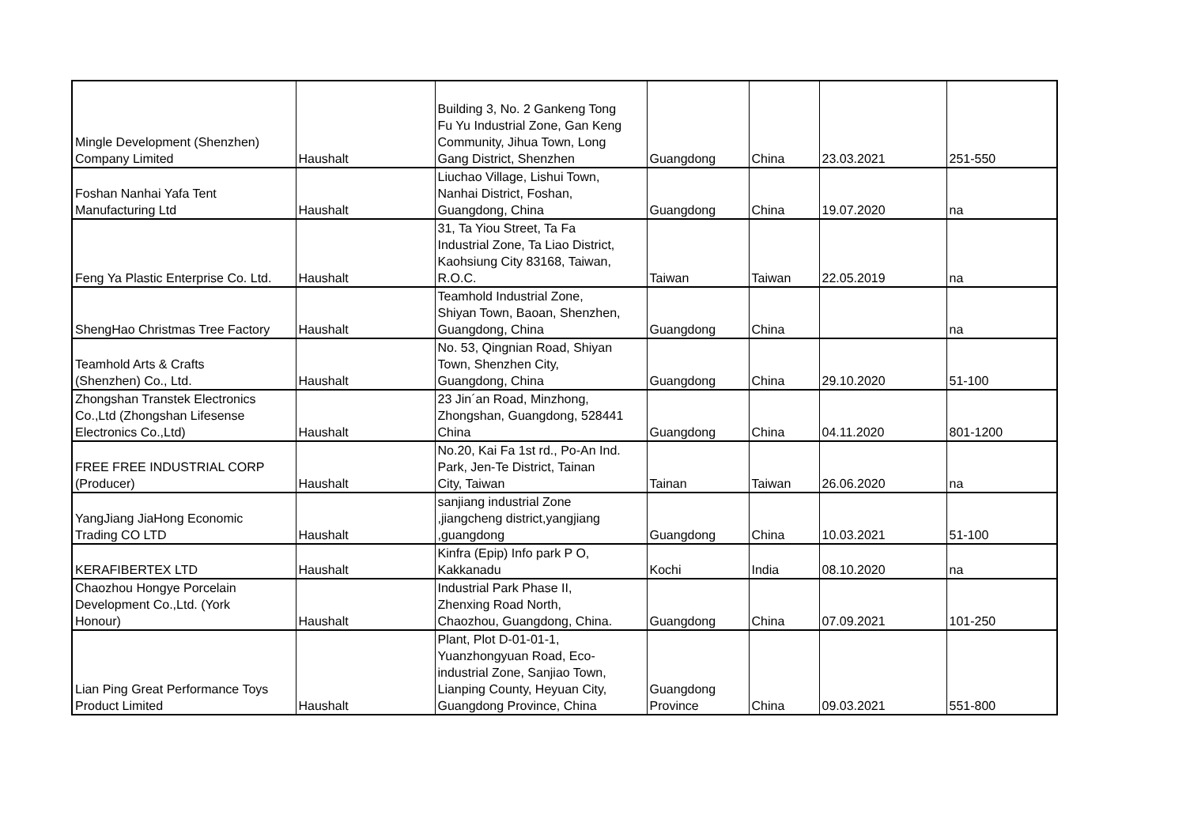| Mingle Development (Shenzhen) Company Limited | Haushalt | Building 3, No. 2 Gankeng Tong Fu Yu Industrial Zone, Gan Keng Community, Jihua Town, Long Gang District, Shenzhen | Guangdong | China | 23.03.2021 | 251-550 |
| Foshan Nanhai Yafa Tent Manufacturing Ltd | Haushalt | Liuchao Village, Lishui Town, Nanhai District, Foshan, Guangdong, China | Guangdong | China | 19.07.2020 | na |
| Feng Ya Plastic Enterprise Co. Ltd. | Haushalt | 31, Ta Yiou Street, Ta Fa Industrial Zone, Ta Liao District, Kaohsiung City 83168, Taiwan, R.O.C. | Taiwan | Taiwan | 22.05.2019 | na |
| ShengHao Christmas Tree Factory | Haushalt | Teamhold Industrial Zone, Shiyan Town, Baoan, Shenzhen, Guangdong, China | Guangdong | China | | na |
| Teamhold Arts & Crafts (Shenzhen) Co., Ltd. | Haushalt | No. 53, Qingnian Road, Shiyan Town, Shenzhen City, Guangdong, China | Guangdong | China | 29.10.2020 | 51-100 |
| Zhongshan Transtek Electronics Co.,Ltd (Zhongshan Lifesense Electronics Co.,Ltd) | Haushalt | 23 Jin´an Road, Minzhong, Zhongshan, Guangdong, 528441 China | Guangdong | China | 04.11.2020 | 801-1200 |
| FREE FREE INDUSTRIAL CORP (Producer) | Haushalt | No.20, Kai Fa 1st rd., Po-An Ind. Park, Jen-Te District, Tainan City, Taiwan | Tainan | Taiwan | 26.06.2020 | na |
| YangJiang JiaHong Economic Trading CO LTD | Haushalt | sanjiang industrial Zone ,jiangcheng district,yangjiang ,guangdong | Guangdong | China | 10.03.2021 | 51-100 |
| KERAFIBERTEX LTD | Haushalt | Kinfra (Epip) Info park P O, Kakkanadu | Kochi | India | 08.10.2020 | na |
| Chaozhou Hongye Porcelain Development Co.,Ltd. (York Honour) | Haushalt | Industrial Park Phase II, Zhenxing Road North, Chaozhou, Guangdong, China. | Guangdong | China | 07.09.2021 | 101-250 |
| Lian Ping Great Performance Toys Product Limited | Haushalt | Plant, Plot D-01-01-1, Yuanzhongyuan Road, Eco- industrial Zone, Sanjiao Town, Lianping County, Heyuan City, Guangdong Province, China | Guangdong Province | China | 09.03.2021 | 551-800 |